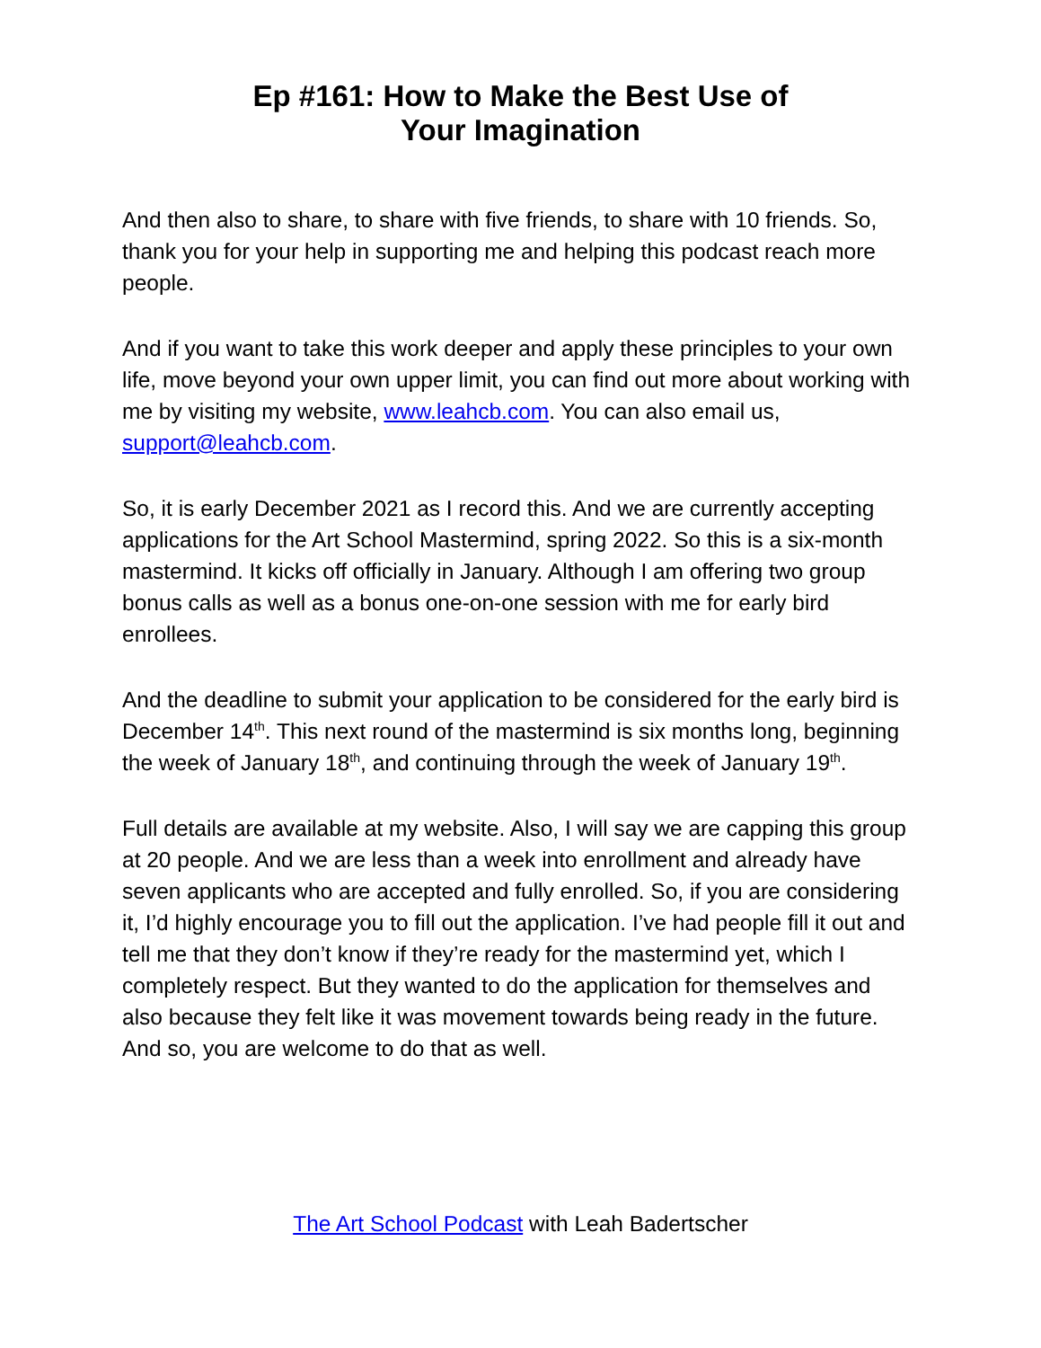Ep #161: How to Make the Best Use of
Your Imagination
And then also to share, to share with five friends, to share with 10 friends. So, thank you for your help in supporting me and helping this podcast reach more people.
And if you want to take this work deeper and apply these principles to your own life, move beyond your own upper limit, you can find out more about working with me by visiting my website, www.leahcb.com. You can also email us, support@leahcb.com.
So, it is early December 2021 as I record this. And we are currently accepting applications for the Art School Mastermind, spring 2022. So this is a six-month mastermind. It kicks off officially in January. Although I am offering two group bonus calls as well as a bonus one-on-one session with me for early bird enrollees.
And the deadline to submit your application to be considered for the early bird is December 14<sup>th</sup>. This next round of the mastermind is six months long, beginning the week of January 18<sup>th</sup>, and continuing through the week of January 19<sup>th</sup>.
Full details are available at my website. Also, I will say we are capping this group at 20 people. And we are less than a week into enrollment and already have seven applicants who are accepted and fully enrolled. So, if you are considering it, I’d highly encourage you to fill out the application. I’ve had people fill it out and tell me that they don’t know if they’re ready for the mastermind yet, which I completely respect. But they wanted to do the application for themselves and also because they felt like it was movement towards being ready in the future. And so, you are welcome to do that as well.
The Art School Podcast with Leah Badertscher